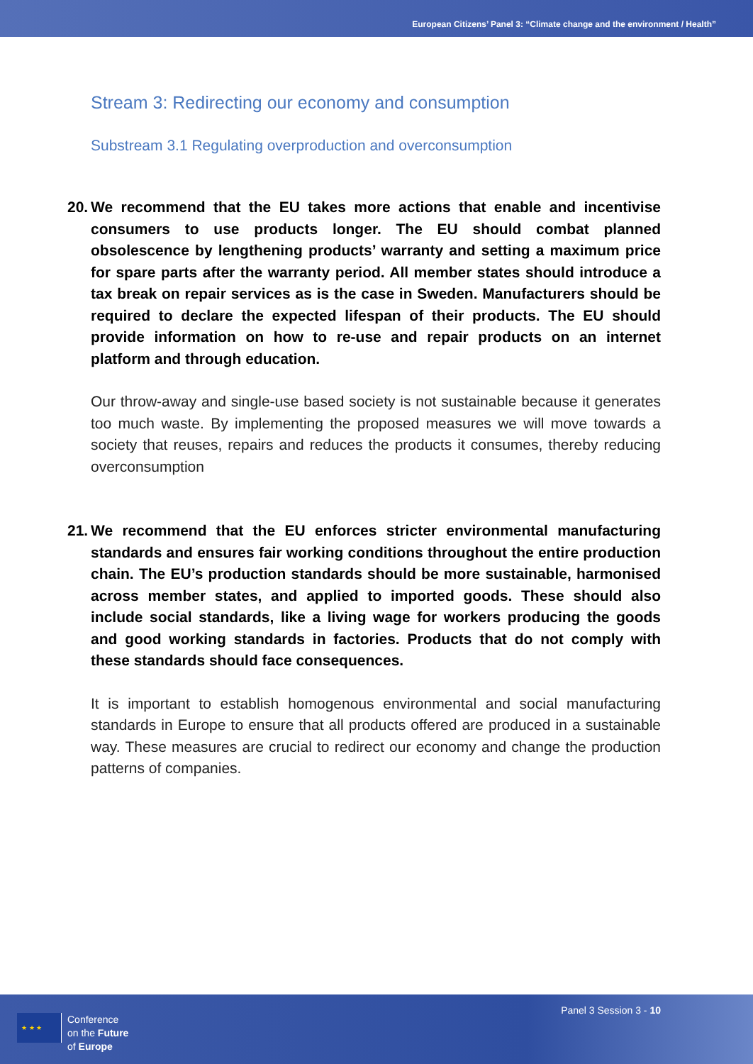European Citizens’ Panel 3: “Climate change and the environment / Health”
Stream 3: Redirecting our economy and consumption
Substream 3.1 Regulating overproduction and overconsumption
20. We recommend that the EU takes more actions that enable and incentivise consumers to use products longer. The EU should combat planned obsolescence by lengthening products’ warranty and setting a maximum price for spare parts after the warranty period. All member states should introduce a tax break on repair services as is the case in Sweden. Manufacturers should be required to declare the expected lifespan of their products. The EU should provide information on how to re-use and repair products on an internet platform and through education.
Our throw-away and single-use based society is not sustainable because it generates too much waste. By implementing the proposed measures we will move towards a society that reuses, repairs and reduces the products it consumes, thereby reducing overconsumption
21. We recommend that the EU enforces stricter environmental manufacturing standards and ensures fair working conditions throughout the entire production chain. The EU’s production standards should be more sustainable, harmonised across member states, and applied to imported goods. These should also include social standards, like a living wage for workers producing the goods and good working standards in factories. Products that do not comply with these standards should face consequences.
It is important to establish homogenous environmental and social manufacturing standards in Europe to ensure that all products offered are produced in a sustainable way. These measures are crucial to redirect our economy and change the production patterns of companies.
★ ★ ★
Conference
on the Future
of Europe
Panel 3 Session 3 - 10